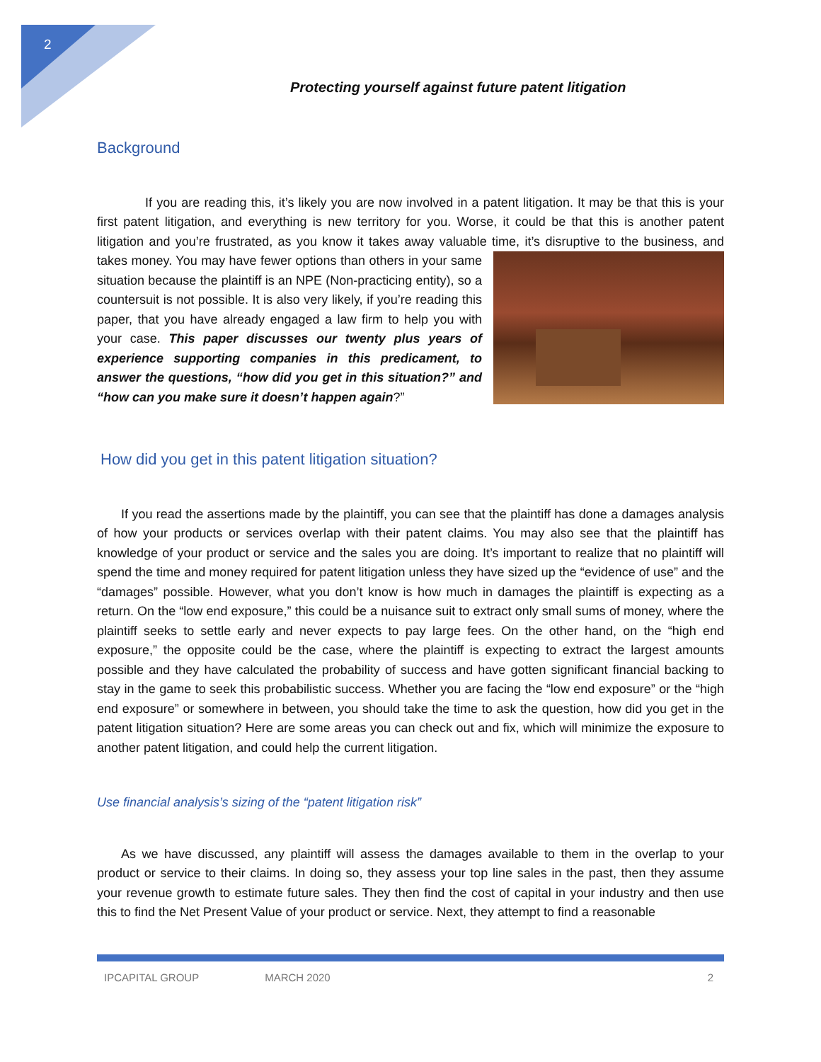2
Protecting yourself against future patent litigation
Background
If you are reading this, it’s likely you are now involved in a patent litigation. It may be that this is your first patent litigation, and everything is new territory for you. Worse, it could be that this is another patent litigation and you’re frustrated, as you know it takes away valuable time, it’s disruptive to the business, and takes money. You may have fewer options than others in your same situation because the plaintiff is an NPE (Non-practicing entity), so a countersuit is not possible. It is also very likely, if you’re reading this paper, that you have already engaged a law firm to help you with your case. This paper discusses our twenty plus years of experience supporting companies in this predicament, to answer the questions, “how did you get in this situation?” and “how can you make sure it doesn’t happen again?”
How did you get in this patent litigation situation?
If you read the assertions made by the plaintiff, you can see that the plaintiff has done a damages analysis of how your products or services overlap with their patent claims. You may also see that the plaintiff has knowledge of your product or service and the sales you are doing. It’s important to realize that no plaintiff will spend the time and money required for patent litigation unless they have sized up the “evidence of use” and the “damages” possible. However, what you don’t know is how much in damages the plaintiff is expecting as a return. On the “low end exposure,” this could be a nuisance suit to extract only small sums of money, where the plaintiff seeks to settle early and never expects to pay large fees. On the other hand, on the “high end exposure,” the opposite could be the case, where the plaintiff is expecting to extract the largest amounts possible and they have calculated the probability of success and have gotten significant financial backing to stay in the game to seek this probabilistic success. Whether you are facing the “low end exposure” or the “high end exposure” or somewhere in between, you should take the time to ask the question, how did you get in the patent litigation situation? Here are some areas you can check out and fix, which will minimize the exposure to another patent litigation, and could help the current litigation.
Use financial analysis’s sizing of the “patent litigation risk”
As we have discussed, any plaintiff will assess the damages available to them in the overlap to your product or service to their claims. In doing so, they assess your top line sales in the past, then they assume your revenue growth to estimate future sales. They then find the cost of capital in your industry and then use this to find the Net Present Value of your product or service. Next, they attempt to find a reasonable
IPCAPITAL GROUP MARCH 2020 2